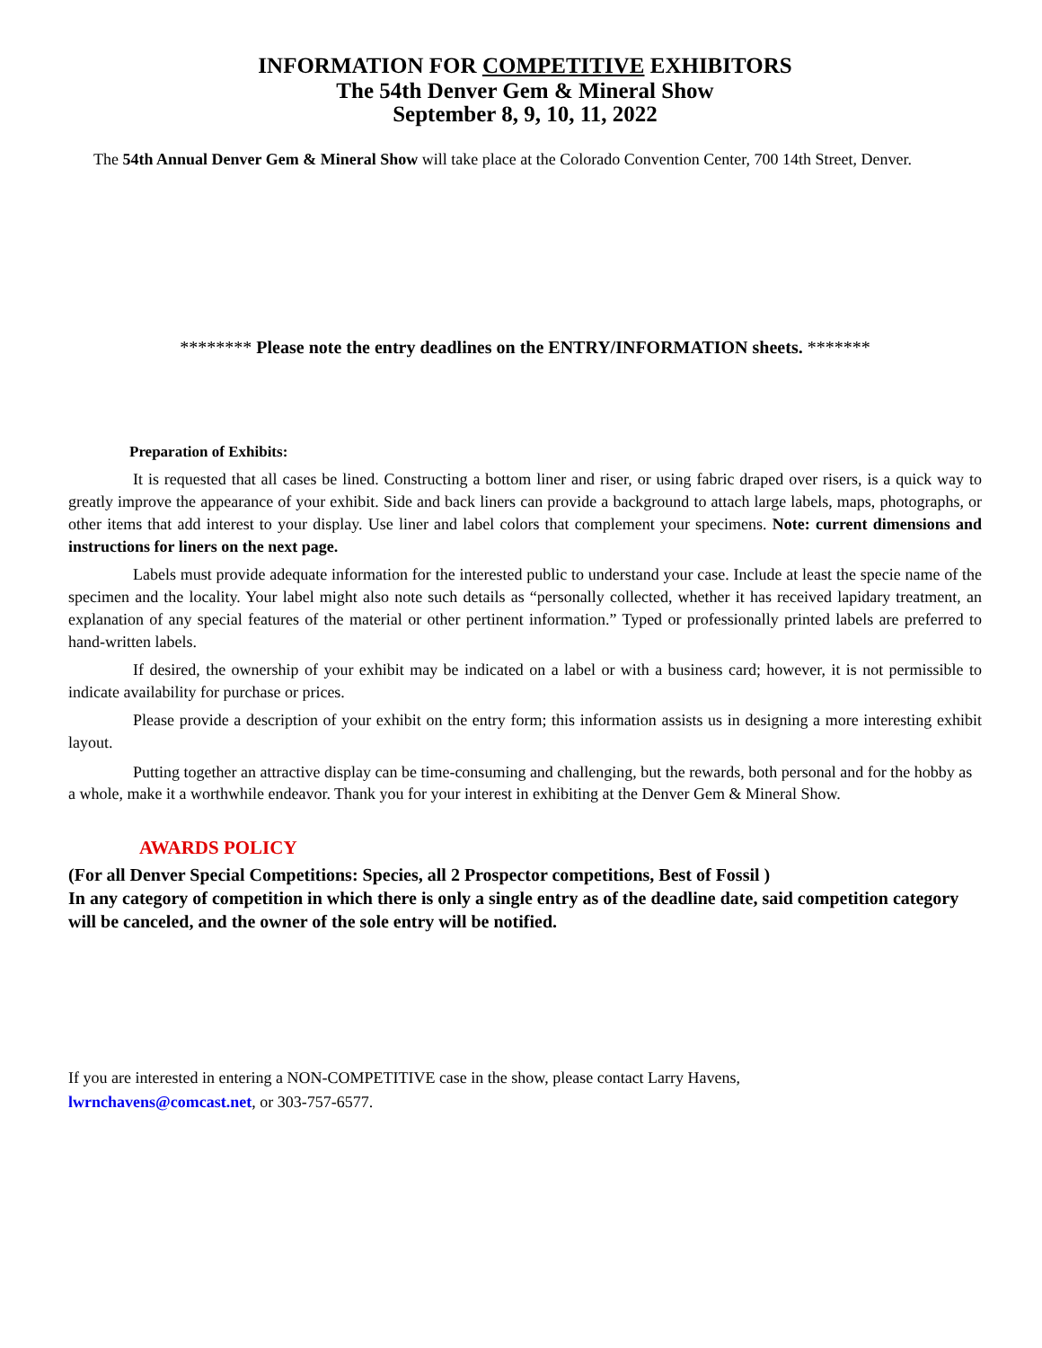INFORMATION FOR COMPETITIVE EXHIBITORS
The 54th Denver Gem & Mineral Show
September 8, 9, 10, 11, 2022
The 54th Annual Denver Gem & Mineral Show will take place at the Colorado Convention Center, 700 14th Street, Denver.
******** Please note the entry deadlines on the ENTRY/INFORMATION sheets. *******
Preparation of Exhibits:
It is requested that all cases be lined. Constructing a bottom liner and riser, or using fabric draped over risers, is a quick way to greatly improve the appearance of your exhibit. Side and back liners can provide a background to attach large labels, maps, photographs, or other items that add interest to your display. Use liner and label colors that complement your specimens. Note: current dimensions and instructions for liners on the next page.
Labels must provide adequate information for the interested public to understand your case. Include at least the specie name of the specimen and the locality. Your label might also note such details as “personally collected, whether it has received lapidary treatment, an explanation of any special features of the material or other pertinent information.” Typed or professionally printed labels are preferred to hand-written labels.
If desired, the ownership of your exhibit may be indicated on a label or with a business card; however, it is not permissible to indicate availability for purchase or prices.
Please provide a description of your exhibit on the entry form; this information assists us in designing a more interesting exhibit layout.
Putting together an attractive display can be time-consuming and challenging, but the rewards, both personal and for the hobby as a whole, make it a worthwhile endeavor. Thank you for your interest in exhibiting at the Denver Gem & Mineral Show.
AWARDS POLICY
(For all Denver Special Competitions: Species, all 2 Prospector competitions, Best of Fossil )
In any category of competition in which there is only a single entry as of the deadline date, said competition category will be canceled, and the owner of the sole entry will be notified.
If you are interested in entering a NON-COMPETITIVE case in the show, please contact Larry Havens,
lwrnchavens@comcast.net, or 303-757-6577.